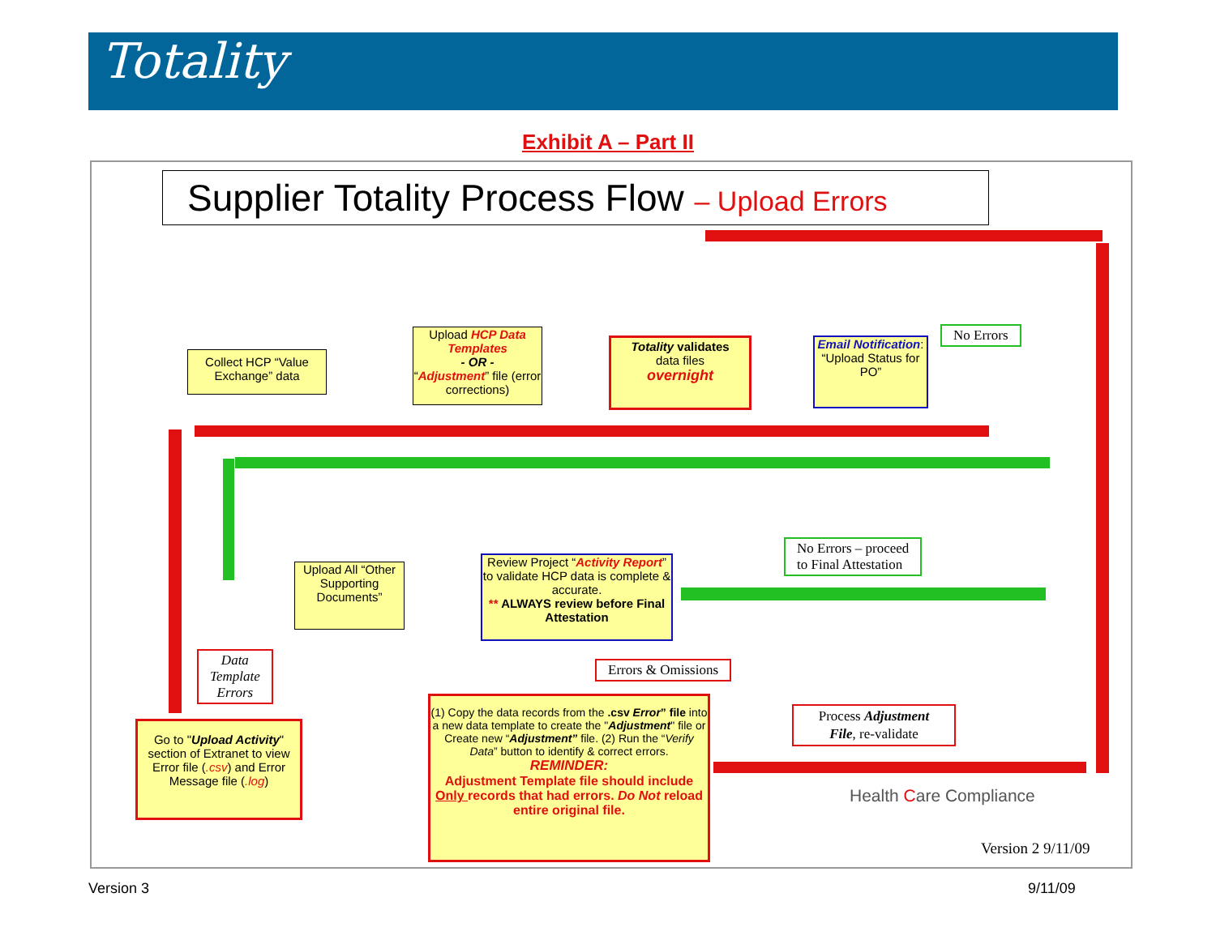Totality
Exhibit A – Part II
Supplier Totality Process Flow – Upload Errors
Collect HCP “Value Exchange” data
Upload HCP Data Templates
- OR -
“Adjustment” file (error corrections)
Totality validates
data files
overnight
Email Notification: “Upload Status for PO”
No Errors
Upload All “Other Supporting Documents”
Review Project “Activity Report” to validate HCP data is complete & accurate.
** ALWAYS review before Final Attestation
No Errors – proceed
to Final Attestation
Data
Template
Errors
Errors & Omissions
Go to "Upload Activity" section of Extranet to view Error file (.csv) and Error Message file (.log)
(1) Copy the data records from the .csv Error” file into a new data template to create the "Adjustment" file or Create new “Adjustment” file. (2) Run the “Verify Data” button to identify & correct errors.
REMINDER:
Adjustment Template file should include Only records that had errors. Do Not reload entire original file.
Process Adjustment File, re-validate
Health Care Compliance
Version 2 9/11/09
Version 3 9/11/09